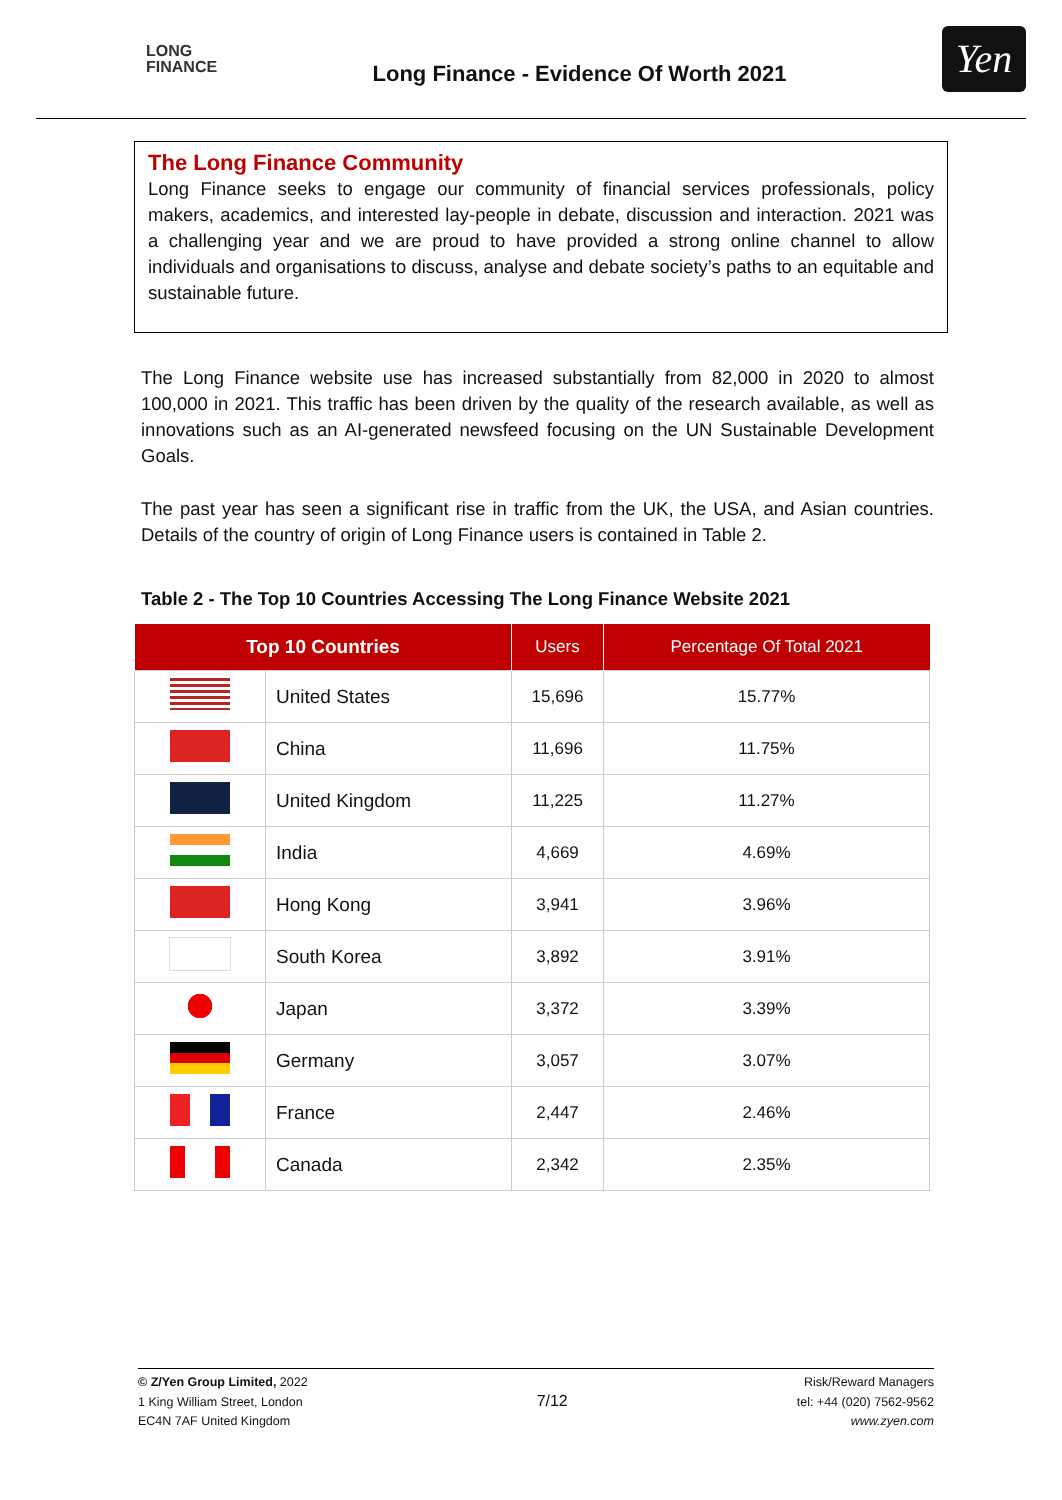LONG
FINANCE
Long Finance - Evidence Of Worth 2021
Yen
The Long Finance Community
Long Finance seeks to engage our community of financial services professionals, policy makers, academics, and interested lay-people in debate, discussion and interaction. 2021 was a challenging year and we are proud to have provided a strong online channel to allow individuals and organisations to discuss, analyse and debate society’s paths to an equitable and sustainable future.
The Long Finance website use has increased substantially from 82,000 in 2020 to almost 100,000 in 2021. This traffic has been driven by the quality of the research available, as well as innovations such as an AI-generated newsfeed focusing on the UN Sustainable Development Goals.
The past year has seen a significant rise in traffic from the UK, the USA, and Asian countries. Details of the country of origin of Long Finance users is contained in Table 2.
Table 2 - The Top 10 Countries Accessing The Long Finance Website 2021
| Top 10 Countries | | Users | Percentage Of Total 2021 |
| --- | --- | --- | --- |
| | United States | 15,696 | 15.77% |
| | China | 11,696 | 11.75% |
| | United Kingdom | 11,225 | 11.27% |
| | India | 4,669 | 4.69% |
| | Hong Kong | 3,941 | 3.96% |
| | South Korea | 3,892 | 3.91% |
| | Japan | 3,372 | 3.39% |
| | Germany | 3,057 | 3.07% |
| | France | 2,447 | 2.46% |
| | Canada | 2,342 | 2.35% |
© Z/Yen Group Limited, 2022
1 King William Street, London
EC4N 7AF United Kingdom
7/12
Risk/Reward Managers
tel: +44 (020) 7562-9562
www.zyen.com